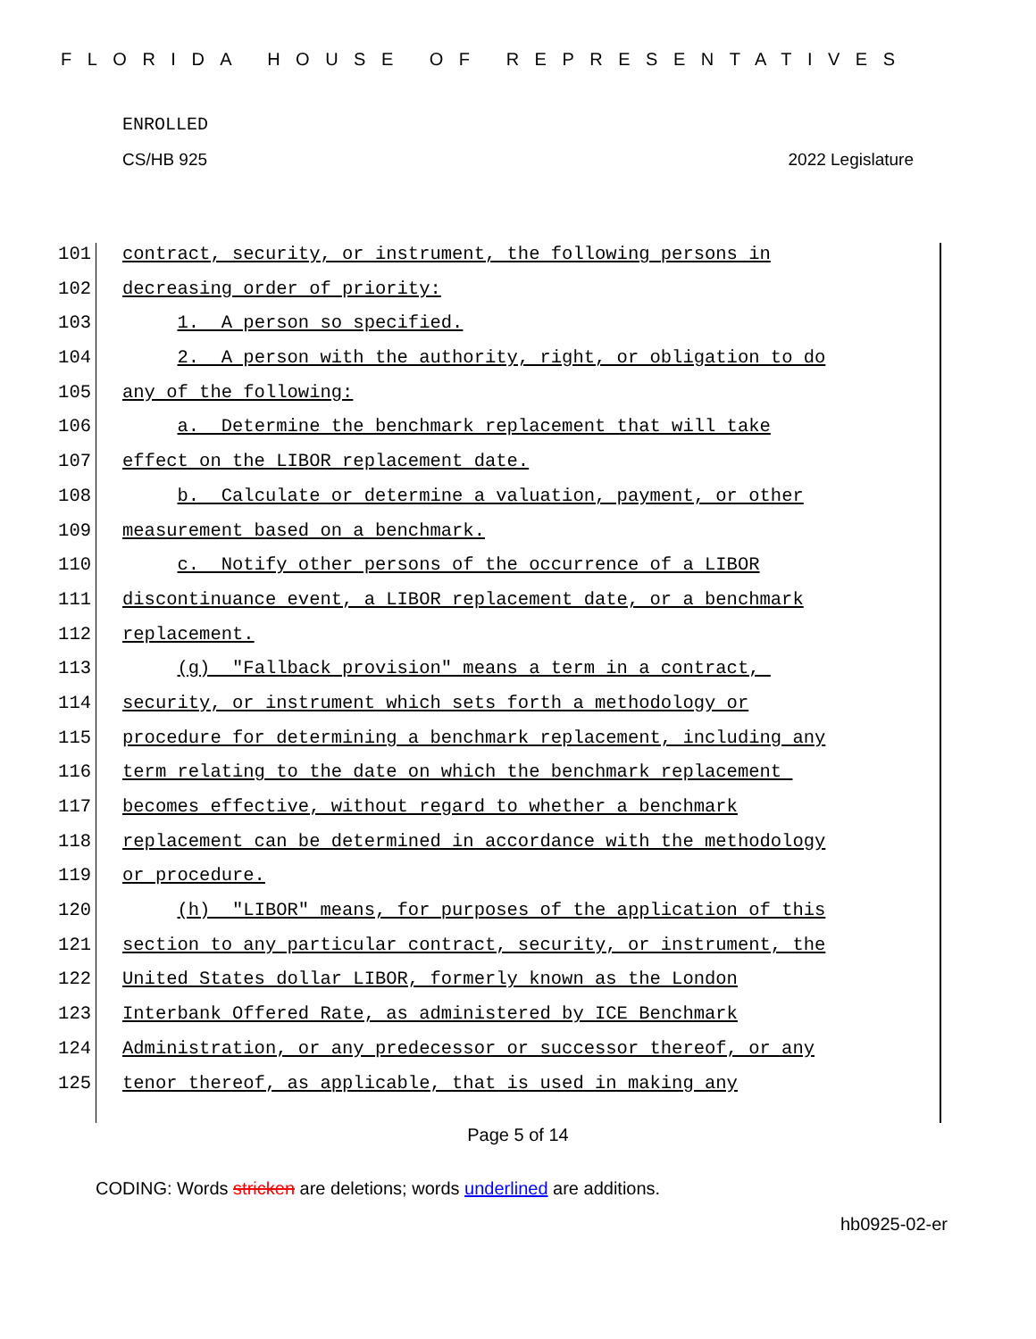FLORIDA HOUSE OF REPRESENTATIVES
ENROLLED
CS/HB 925 2022 Legislature
101 contract, security, or instrument, the following persons in
102 decreasing order of priority:
103 1. A person so specified.
104 2. A person with the authority, right, or obligation to do
105 any of the following:
106 a. Determine the benchmark replacement that will take
107 effect on the LIBOR replacement date.
108 b. Calculate or determine a valuation, payment, or other
109 measurement based on a benchmark.
110 c. Notify other persons of the occurrence of a LIBOR
111 discontinuance event, a LIBOR replacement date, or a benchmark
112 replacement.
113 (g) "Fallback provision" means a term in a contract,
114 security, or instrument which sets forth a methodology or
115 procedure for determining a benchmark replacement, including any
116 term relating to the date on which the benchmark replacement
117 becomes effective, without regard to whether a benchmark
118 replacement can be determined in accordance with the methodology
119 or procedure.
120 (h) "LIBOR" means, for purposes of the application of this
121 section to any particular contract, security, or instrument, the
122 United States dollar LIBOR, formerly known as the London
123 Interbank Offered Rate, as administered by ICE Benchmark
124 Administration, or any predecessor or successor thereof, or any
125 tenor thereof, as applicable, that is used in making any
Page 5 of 14
CODING: Words stricken are deletions; words underlined are additions.
hb0925-02-er